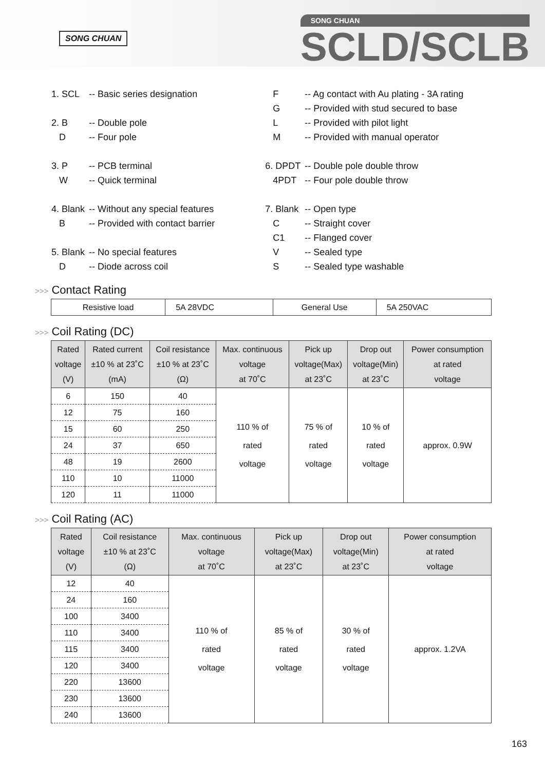SONG CHUAN
SONG CHUAN
SCLD/SCLB
| 1. SCL | -- Basic series designation |
| 2. B | -- Double pole |
| D | -- Four pole |
| 3. P | -- PCB terminal |
| W | -- Quick terminal |
| 4. Blank | -- Without any special features |
| B | -- Provided with contact barrier |
| 5. Blank | -- No special features |
| D | -- Diode across coil |
| F | -- Ag contact with Au plating - 3A rating |
| G | -- Provided with stud secured to base |
| L | -- Provided with pilot light |
| M | -- Provided with manual operator |
| 6. DPDT | -- Double pole double throw |
| 4PDT | -- Four pole double throw |
| 7. Blank | -- Open type |
| C | -- Straight cover |
| C1 | -- Flanged cover |
| V | -- Sealed type |
| S | -- Sealed type washable |
>>> Contact Rating
| Resistive load | 5A 28VDC | General Use | 5A 250VAC |
>>> Coil Rating (DC)
| Rated voltage (V) | Rated current ±10 % at 23˚C (mA) | Coil resistance ±10 % at 23˚C (Ω) | Max. continuous voltage at 70˚C | Pick up voltage(Max) at 23˚C | Drop out voltage(Min) at 23˚C | Power consumption at rated voltage |
| --- | --- | --- | --- | --- | --- | --- |
| 6 | 150 | 40 | 110 % of rated voltage | 75 % of rated voltage | 10 % of rated voltage | approx. 0.9W |
| 12 | 75 | 160 | | | | |
| 15 | 60 | 250 | | | | |
| 24 | 37 | 650 | | | | |
| 48 | 19 | 2600 | | | | |
| 110 | 10 | 11000 | | | | |
| 120 | 11 | 11000 | | | | |
>>> Coil Rating (AC)
| Rated voltage (V) | Coil resistance ±10 % at 23˚C (Ω) | Max. continuous voltage at 70˚C | Pick up voltage(Max) at 23˚C | Drop out voltage(Min) at 23˚C | Power consumption at rated voltage |
| --- | --- | --- | --- | --- | --- |
| 12 | 40 | 110 % of rated voltage | 85 % of rated voltage | 30 % of rated voltage | approx. 1.2VA |
| 24 | 160 | | | | |
| 100 | 3400 | | | | |
| 110 | 3400 | | | | |
| 115 | 3400 | | | | |
| 120 | 3400 | | | | |
| 220 | 13600 | | | | |
| 230 | 13600 | | | | |
| 240 | 13600 | | | | |
163